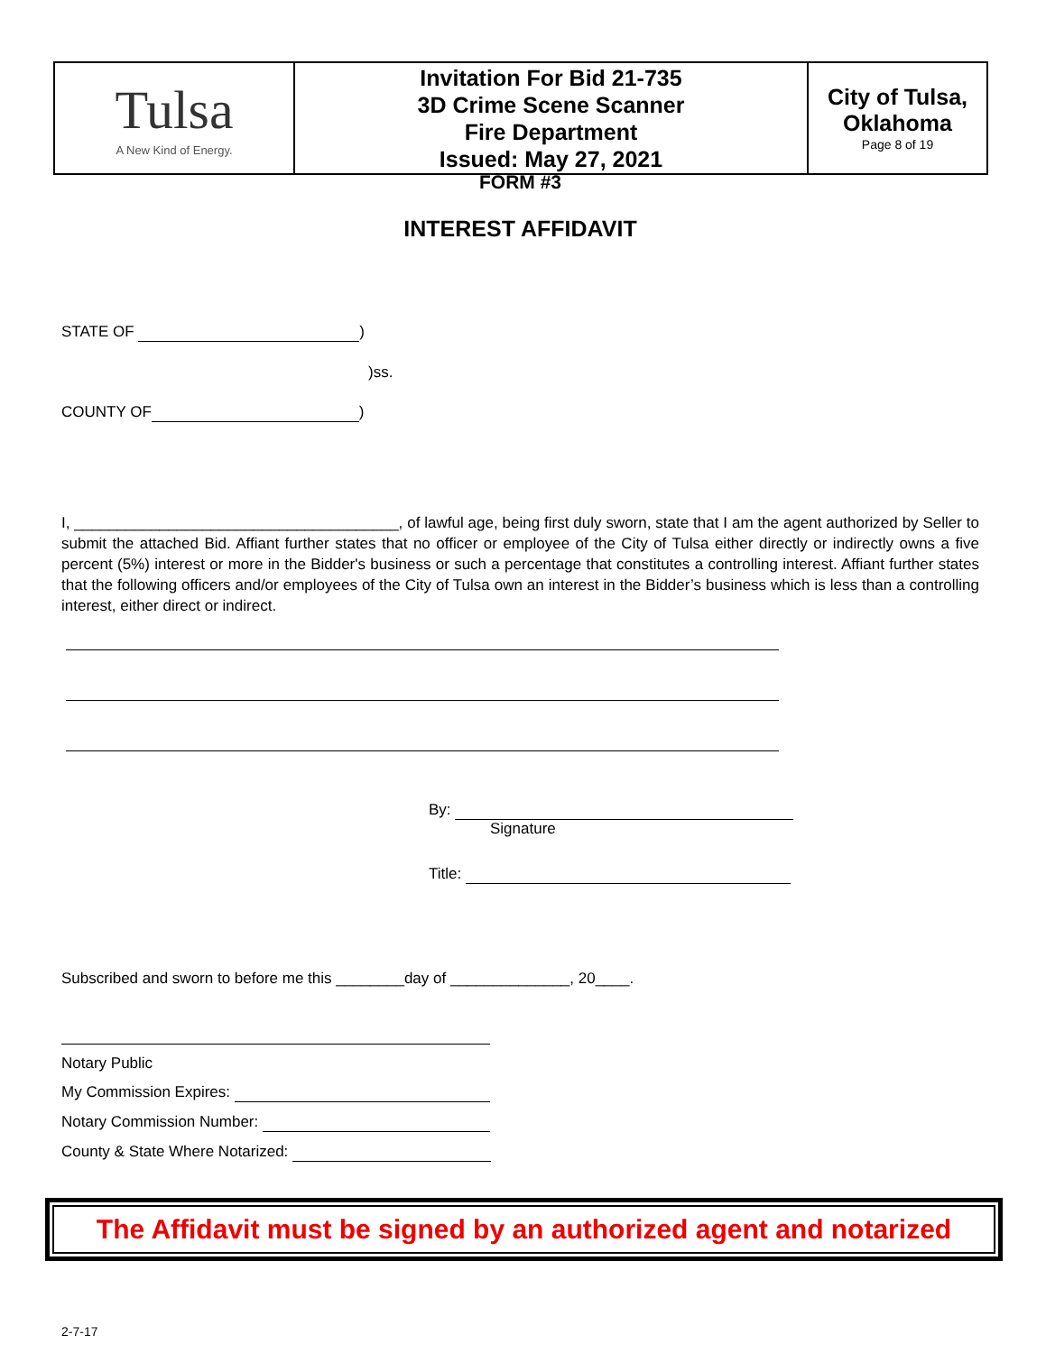| Tulsa A New Kind of Energy. | Invitation For Bid 21-735 3D Crime Scene Scanner Fire Department Issued: May 27, 2021 | City of Tulsa, Oklahoma Page 8 of 19 |
FORM #3
INTEREST AFFIDAVIT
STATE OF )
)ss.
COUNTY OF )
I, ______________________________________, of lawful age, being first duly sworn, state that I am the agent authorized by Seller to submit the attached Bid. Affiant further states that no officer or employee of the City of Tulsa either directly or indirectly owns a five percent (5%) interest or more in the Bidder's business or such a percentage that constitutes a controlling interest. Affiant further states that the following officers and/or employees of the City of Tulsa own an interest in the Bidder’s business which is less than a controlling interest, either direct or indirect.
By:
Signature
Title:
Subscribed and sworn to before me this ________day of ______________, 20____.
Notary Public
My Commission Expires:
Notary Commission Number:
County & State Where Notarized:
The Affidavit must be signed by an authorized agent and notarized
2-7-17